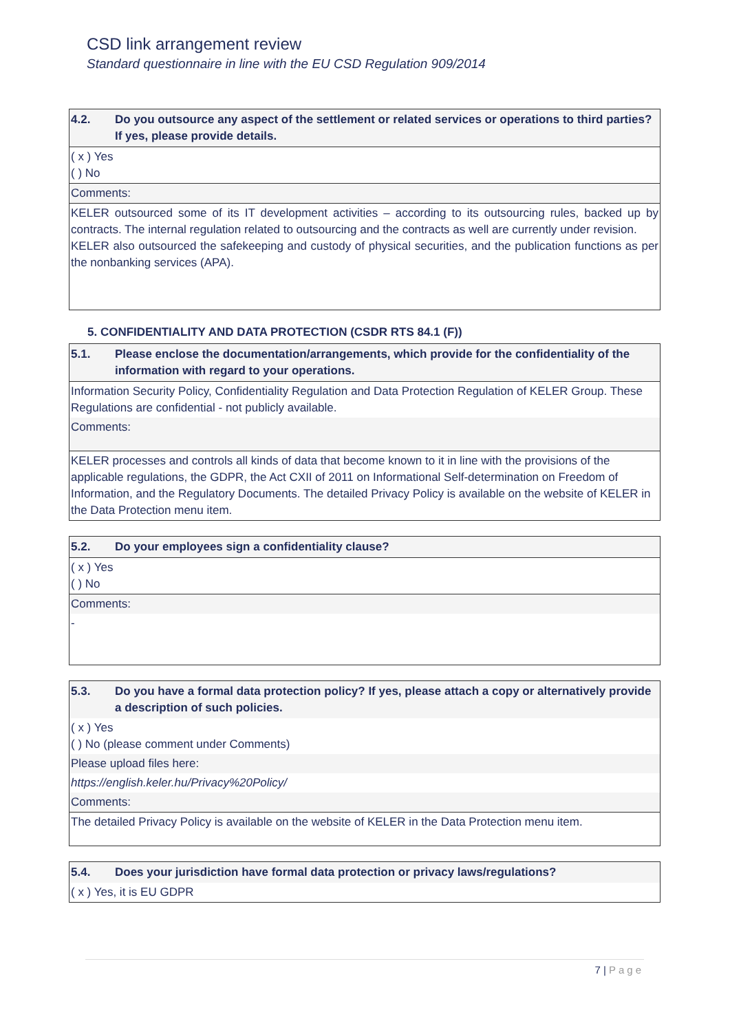CSD link arrangement review
Standard questionnaire in line with the EU CSD Regulation 909/2014
| 4.2. | Do you outsource any aspect of the settlement or related services or operations to third parties? If yes, please provide details. |
| ( x ) Yes ( ) No | |
| Comments: | |
| KELER outsourced some of its IT development activities – according to its outsourcing rules, backed up by contracts. The internal regulation related to outsourcing and the contracts as well are currently under revision. KELER also outsourced the safekeeping and custody of physical securities, and the publication functions as per the nonbanking services (APA). | |
5. CONFIDENTIALITY AND DATA PROTECTION (CSDR RTS 84.1 (F))
| 5.1. | Please enclose the documentation/arrangements, which provide for the confidentiality of the information with regard to your operations. |
| Information Security Policy, Confidentiality Regulation and Data Protection Regulation of KELER Group. These Regulations are confidential - not publicly available. | |
| Comments: | |
| KELER processes and controls all kinds of data that become known to it in line with the provisions of the applicable regulations, the GDPR, the Act CXII of 2011 on Informational Self-determination on Freedom of Information, and the Regulatory Documents. The detailed Privacy Policy is available on the website of KELER in the Data Protection menu item. | |
| 5.2. | Do your employees sign a confidentiality clause? |
| ( x ) Yes ( ) No | |
| Comments: | |
| - | |
| 5.3. | Do you have a formal data protection policy? If yes, please attach a copy or alternatively provide a description of such policies. |
| ( x ) Yes ( ) No (please comment under Comments) | |
| Please upload files here: | |
| https://english.keler.hu/Privacy%20Policy/ | |
| Comments: | |
| The detailed Privacy Policy is available on the website of KELER in the Data Protection menu item. | |
| 5.4. | Does your jurisdiction have formal data protection or privacy laws/regulations? |
| ( x ) Yes, it is EU GDPR | |
7 | Page